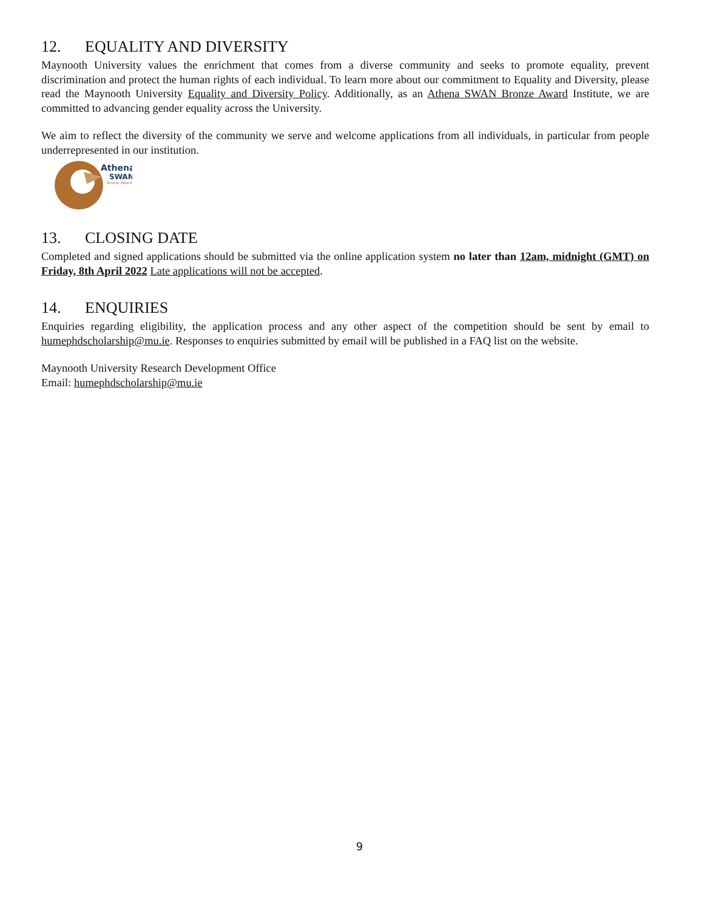12. EQUALITY AND DIVERSITY
Maynooth University values the enrichment that comes from a diverse community and seeks to promote equality, prevent discrimination and protect the human rights of each individual. To learn more about our commitment to Equality and Diversity, please read the Maynooth University Equality and Diversity Policy. Additionally, as an Athena SWAN Bronze Award Institute, we are committed to advancing gender equality across the University.
We aim to reflect the diversity of the community we serve and welcome applications from all individuals, in particular from people underrepresented in our institution.
Athena
SWAN
Bronze Award
13. CLOSING DATE
Completed and signed applications should be submitted via the online application system no later than 12am, midnight (GMT) on Friday, 8th April 2022 Late applications will not be accepted.
14. ENQUIRIES
Enquiries regarding eligibility, the application process and any other aspect of the competition should be sent by email to humephdscholarship@mu.ie. Responses to enquiries submitted by email will be published in a FAQ list on the website.
Maynooth University Research Development Office
Email: humephdscholarship@mu.ie
9